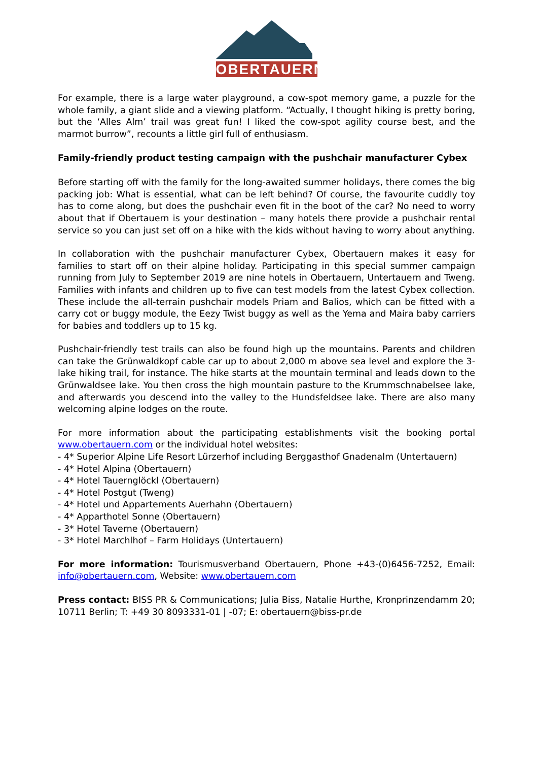OBERTAUERN
For example, there is a large water playground, a cow-spot memory game, a puzzle for the whole family, a giant slide and a viewing platform. “Actually, I thought hiking is pretty boring, but the ‘Alles Alm’ trail was great fun! I liked the cow-spot agility course best, and the marmot burrow”, recounts a little girl full of enthusiasm.
Family-friendly product testing campaign with the pushchair manufacturer Cybex
Before starting off with the family for the long-awaited summer holidays, there comes the big packing job: What is essential, what can be left behind? Of course, the favourite cuddly toy has to come along, but does the pushchair even fit in the boot of the car? No need to worry about that if Obertauern is your destination – many hotels there provide a pushchair rental service so you can just set off on a hike with the kids without having to worry about anything.
In collaboration with the pushchair manufacturer Cybex, Obertauern makes it easy for families to start off on their alpine holiday. Participating in this special summer campaign running from July to September 2019 are nine hotels in Obertauern, Untertauern and Tweng. Families with infants and children up to five can test models from the latest Cybex collection. These include the all-terrain pushchair models Priam and Balios, which can be fitted with a carry cot or buggy module, the Eezy Twist buggy as well as the Yema and Maira baby carriers for babies and toddlers up to 15 kg.
Pushchair-friendly test trails can also be found high up the mountains. Parents and children can take the Grünwaldkopf cable car up to about 2,000 m above sea level and explore the 3-lake hiking trail, for instance. The hike starts at the mountain terminal and leads down to the Grünwaldsee lake. You then cross the high mountain pasture to the Krummschnabelsee lake, and afterwards you descend into the valley to the Hundsfeldsee lake. There are also many welcoming alpine lodges on the route.
For more information about the participating establishments visit the booking portal www.obertauern.com or the individual hotel websites:
- 4* Superior Alpine Life Resort Lürzerhof including Berggasthof Gnadenalm (Untertauern)
- 4* Hotel Alpina (Obertauern)
- 4* Hotel Tauernglöckl (Obertauern)
- 4* Hotel Postgut (Tweng)
- 4* Hotel und Appartements Auerhahn (Obertauern)
- 4* Apparthotel Sonne (Obertauern)
- 3* Hotel Taverne (Obertauern)
- 3* Hotel Marchlhof – Farm Holidays (Untertauern)
For more information: Tourismusverband Obertauern, Phone +43-(0)6456-7252, Email: info@obertauern.com, Website: www.obertauern.com
Press contact: BISS PR & Communications; Julia Biss, Natalie Hurthe, Kronprinzendamm 20; 10711 Berlin; T: +49 30 8093331-01 | -07; E: obertauern@biss-pr.de